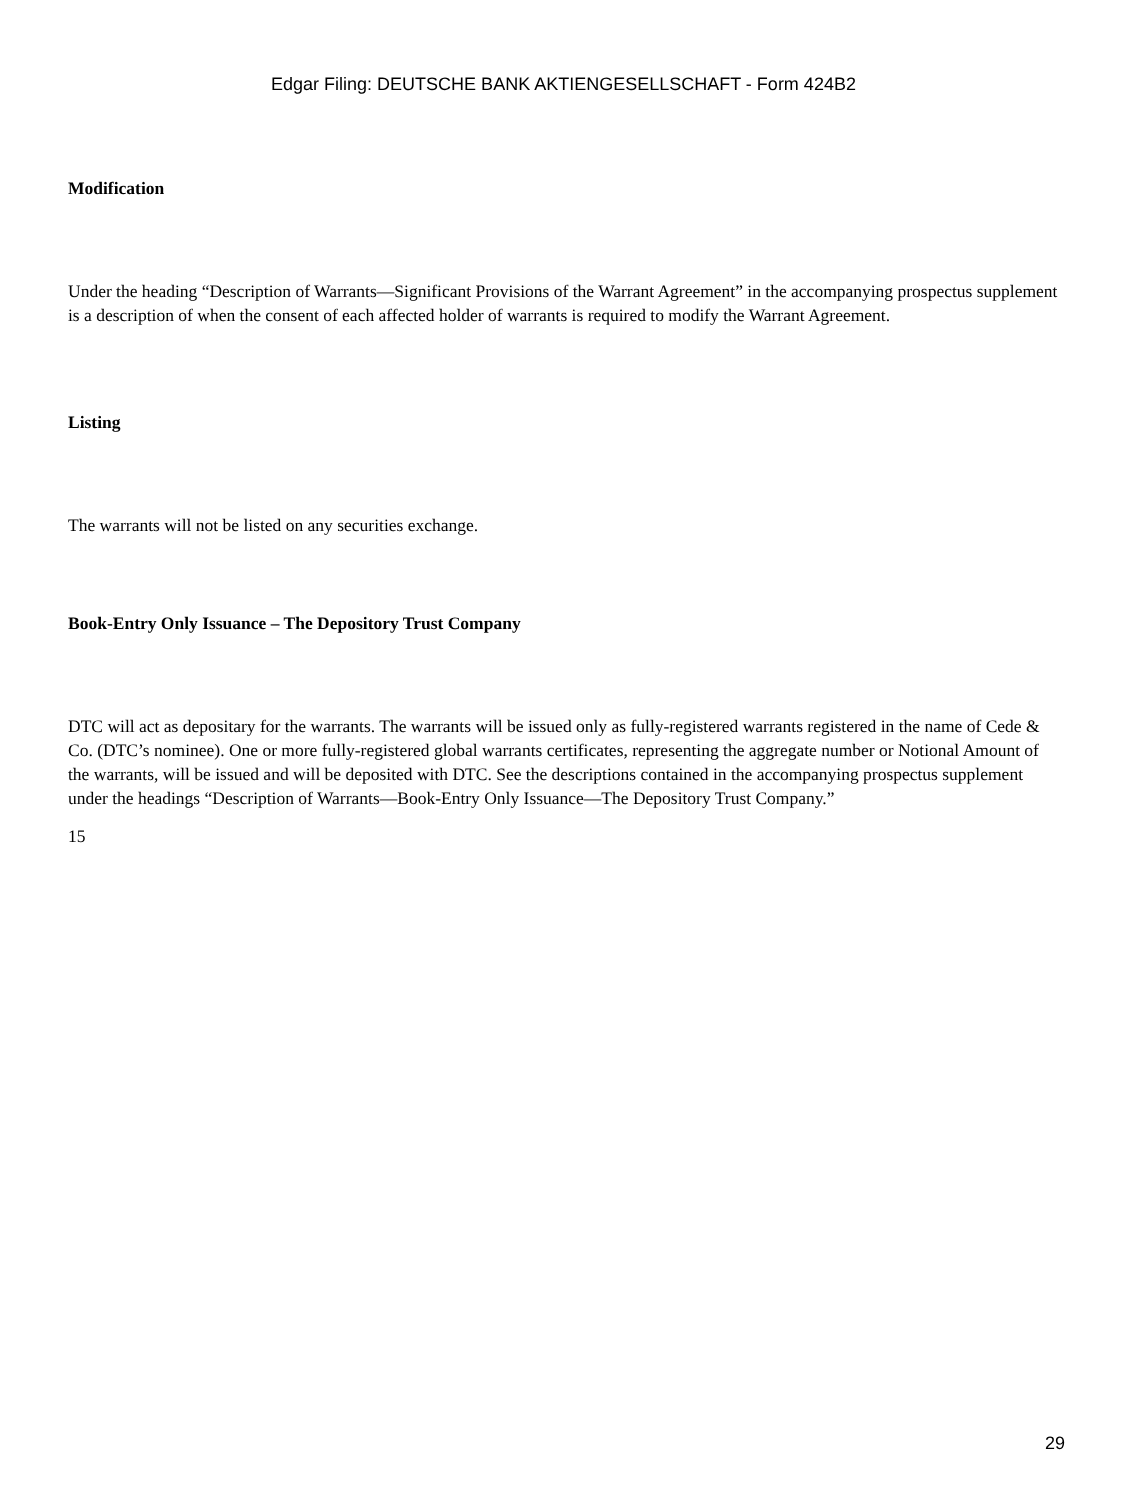Edgar Filing: DEUTSCHE BANK AKTIENGESELLSCHAFT - Form 424B2
Modification
Under the heading “Description of Warrants—Significant Provisions of the Warrant Agreement” in the accompanying prospectus supplement is a description of when the consent of each affected holder of warrants is required to modify the Warrant Agreement.
Listing
The warrants will not be listed on any securities exchange.
Book-Entry Only Issuance – The Depository Trust Company
DTC will act as depositary for the warrants. The warrants will be issued only as fully-registered warrants registered in the name of Cede & Co. (DTC’s nominee). One or more fully-registered global warrants certificates, representing the aggregate number or Notional Amount of the warrants, will be issued and will be deposited with DTC. See the descriptions contained in the accompanying prospectus supplement under the headings “Description of Warrants—Book-Entry Only Issuance—The Depository Trust Company.”
15
29